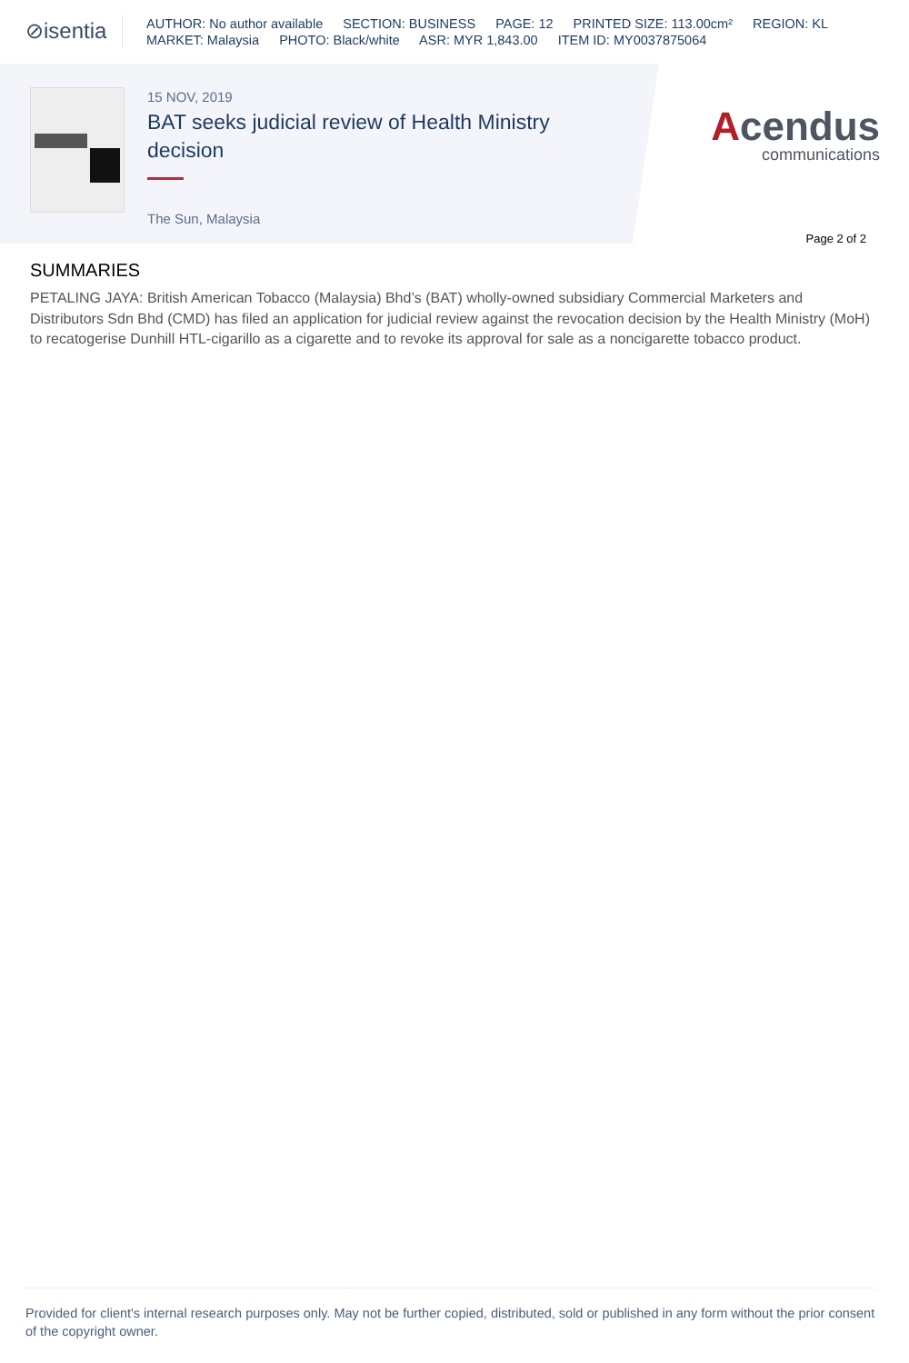⊘isentia
AUTHOR: No author available SECTION: BUSINESS PAGE: 12 PRINTED SIZE: 113.00cm² REGION: KL
MARKET: Malaysia PHOTO: Black/white ASR: MYR 1,843.00 ITEM ID: MY0037875064
15 NOV, 2019
BAT seeks judicial review of Health Ministry decision
The Sun, Malaysia
Acendus
communications
Page 2 of 2
SUMMARIES
PETALING JAYA: British American Tobacco (Malaysia) Bhd’s (BAT) wholly-owned subsidiary Commercial Marketers and Distributors Sdn Bhd (CMD) has filed an application for judicial review against the revocation decision by the Health Ministry (MoH) to recatogerise Dunhill HTL-cigarillo as a cigarette and to revoke its approval for sale as a noncigarette tobacco product.
Provided for client's internal research purposes only. May not be further copied, distributed, sold or published in any form without the prior consent of the copyright owner.